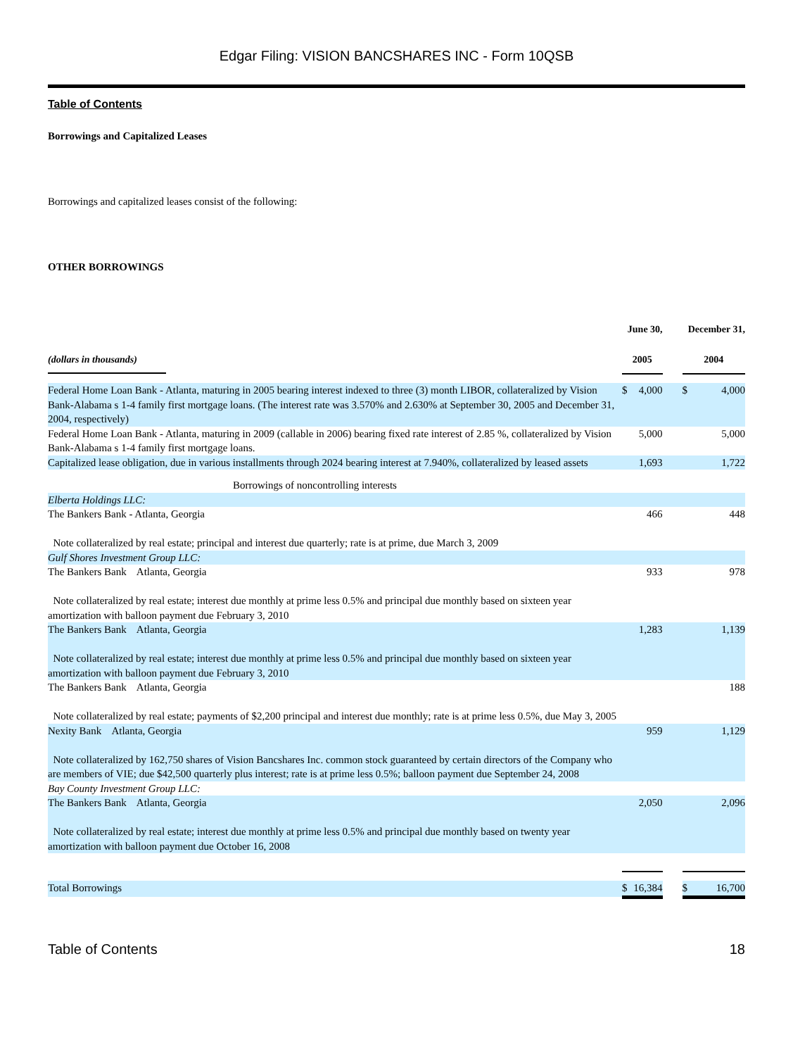Edgar Filing: VISION BANCSHARES INC - Form 10QSB
Table of Contents
Borrowings and Capitalized Leases
Borrowings and capitalized leases consist of the following:
OTHER BORROWINGS
| | | June 30, | | | December 31, |
| --- | --- | --- | --- | --- | --- |
| (dollars in thousands) | 2005 | | | 2004 | |
| Federal Home Loan Bank - Atlanta, maturing in 2005 bearing interest indexed to three (3) month LIBOR, collateralized by Vision Bank-Alabama s 1-4 family first mortgage loans. (The interest rate was 3.570% and 2.630% at September 30, 2005 and December 31, 2004, respectively) | $ | 4,000 | | $ | 4,000 |
| Federal Home Loan Bank - Atlanta, maturing in 2009 (callable in 2006) bearing fixed rate interest of 2.85 %, collateralized by Vision Bank-Alabama s 1-4 family first mortgage loans. | | 5,000 | | | 5,000 |
| Capitalized lease obligation, due in various installments through 2024 bearing interest at 7.940%, collateralized by leased assets | | 1,693 | | | 1,722 |
| Borrowings of noncontrolling interests | | | | | |
| Elberta Holdings LLC: | | | | | |
| The Bankers Bank - Atlanta, Georgia Note collateralized by real estate; principal and interest due quarterly; rate is at prime, due March 3, 2009 | | 466 | | | 448 |
| Gulf Shores Investment Group LLC: | | | | | |
| The Bankers Bank Atlanta, Georgia Note collateralized by real estate; interest due monthly at prime less 0.5% and principal due monthly based on sixteen year amortization with balloon payment due February 3, 2010 | | 933 | | | 978 |
| The Bankers Bank Atlanta, Georgia Note collateralized by real estate; interest due monthly at prime less 0.5% and principal due monthly based on sixteen year amortization with balloon payment due February 3, 2010 | | 1,283 | | | 1,139 |
| The Bankers Bank Atlanta, Georgia Note collateralized by real estate; payments of $2,200 principal and interest due monthly; rate is at prime less 0.5%, due May 3, 2005 | | | | | 188 |
| Nexity Bank Atlanta, Georgia Note collateralized by 162,750 shares of Vision Bancshares Inc. common stock guaranteed by certain directors of the Company who are members of VIE; due $42,500 quarterly plus interest; rate is at prime less 0.5%; balloon payment due September 24, 2008 | | 959 | | | 1,129 |
| Bay County Investment Group LLC: | | | | | |
| The Bankers Bank Atlanta, Georgia Note collateralized by real estate; interest due monthly at prime less 0.5% and principal due monthly based on twenty year amortization with balloon payment due October 16, 2008 | | 2,050 | | | 2,096 |
| Total Borrowings | $ | 16,384 | | $ | 16,700 |
Table of Contents 18